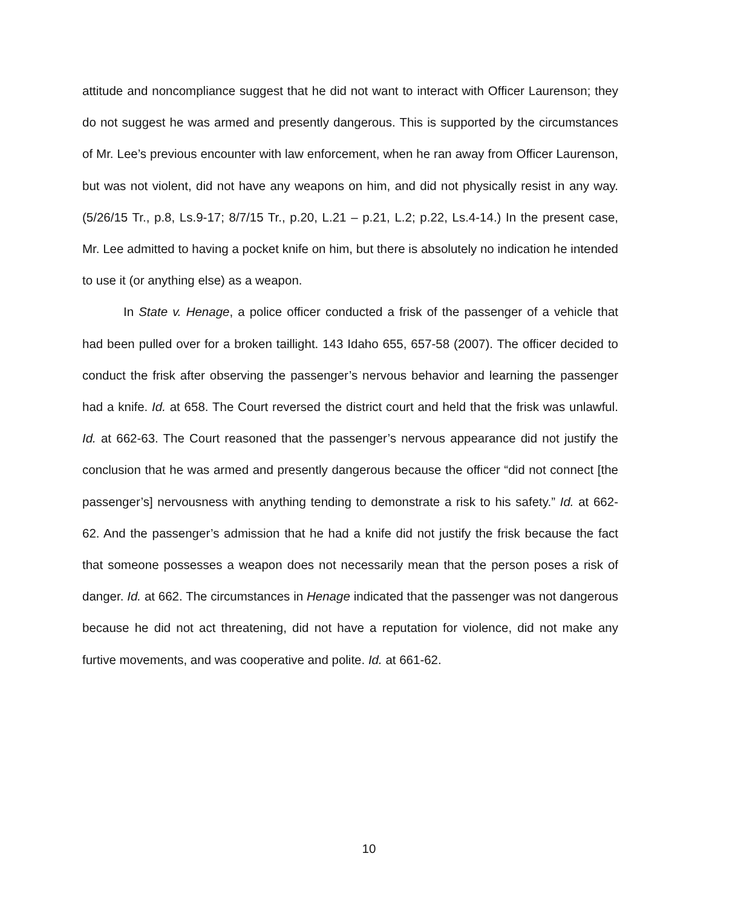attitude and noncompliance suggest that he did not want to interact with Officer Laurenson; they do not suggest he was armed and presently dangerous. This is supported by the circumstances of Mr. Lee’s previous encounter with law enforcement, when he ran away from Officer Laurenson, but was not violent, did not have any weapons on him, and did not physically resist in any way. (5/26/15 Tr., p.8, Ls.9-17; 8/7/15 Tr., p.20, L.21 – p.21, L.2; p.22, Ls.4-14.) In the present case, Mr. Lee admitted to having a pocket knife on him, but there is absolutely no indication he intended to use it (or anything else) as a weapon.
In State v. Henage, a police officer conducted a frisk of the passenger of a vehicle that had been pulled over for a broken taillight. 143 Idaho 655, 657-58 (2007). The officer decided to conduct the frisk after observing the passenger’s nervous behavior and learning the passenger had a knife. Id. at 658. The Court reversed the district court and held that the frisk was unlawful. Id. at 662-63. The Court reasoned that the passenger’s nervous appearance did not justify the conclusion that he was armed and presently dangerous because the officer “did not connect [the passenger’s] nervousness with anything tending to demonstrate a risk to his safety.” Id. at 662-62. And the passenger’s admission that he had a knife did not justify the frisk because the fact that someone possesses a weapon does not necessarily mean that the person poses a risk of danger. Id. at 662. The circumstances in Henage indicated that the passenger was not dangerous because he did not act threatening, did not have a reputation for violence, did not make any furtive movements, and was cooperative and polite. Id. at 661-62.
10